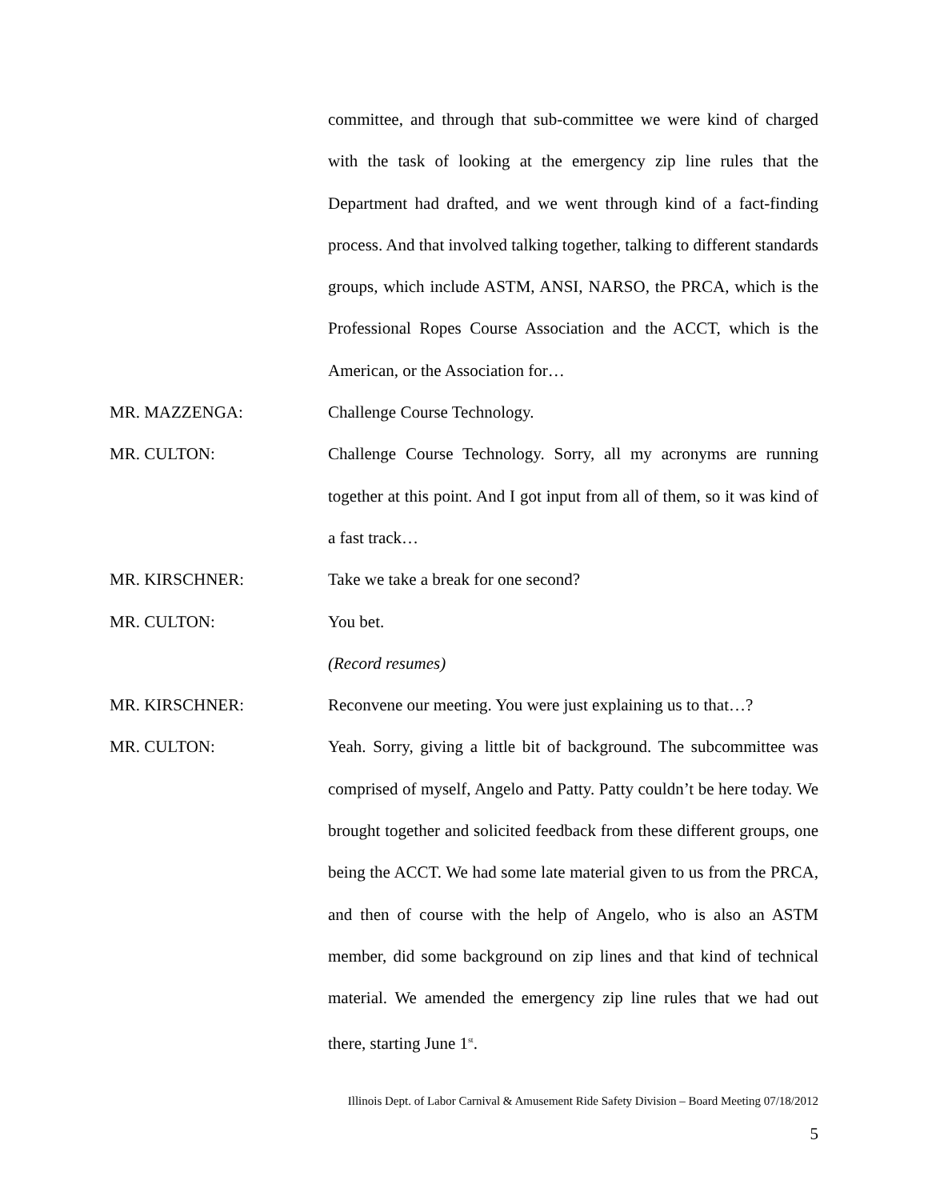committee, and through that sub-committee we were kind of charged with the task of looking at the emergency zip line rules that the Department had drafted, and we went through kind of a fact-finding process. And that involved talking together, talking to different standards groups, which include ASTM, ANSI, NARSO, the PRCA, which is the Professional Ropes Course Association and the ACCT, which is the American, or the Association for…
MR. MAZZENGA: Challenge Course Technology.
MR. CULTON: Challenge Course Technology. Sorry, all my acronyms are running together at this point. And I got input from all of them, so it was kind of a fast track…
MR. KIRSCHNER: Take we take a break for one second?
MR. CULTON: You bet.
(Record resumes)
MR. KIRSCHNER: Reconvene our meeting. You were just explaining us to that…?
MR. CULTON: Yeah. Sorry, giving a little bit of background. The subcommittee was comprised of myself, Angelo and Patty. Patty couldn’t be here today. We brought together and solicited feedback from these different groups, one being the ACCT. We had some late material given to us from the PRCA, and then of course with the help of Angelo, who is also an ASTM member, did some background on zip lines and that kind of technical material. We amended the emergency zip line rules that we had out there, starting June 1<sup>st</sup>.
Illinois Dept. of Labor Carnival & Amusement Ride Safety Division – Board Meeting 07/18/2012
5